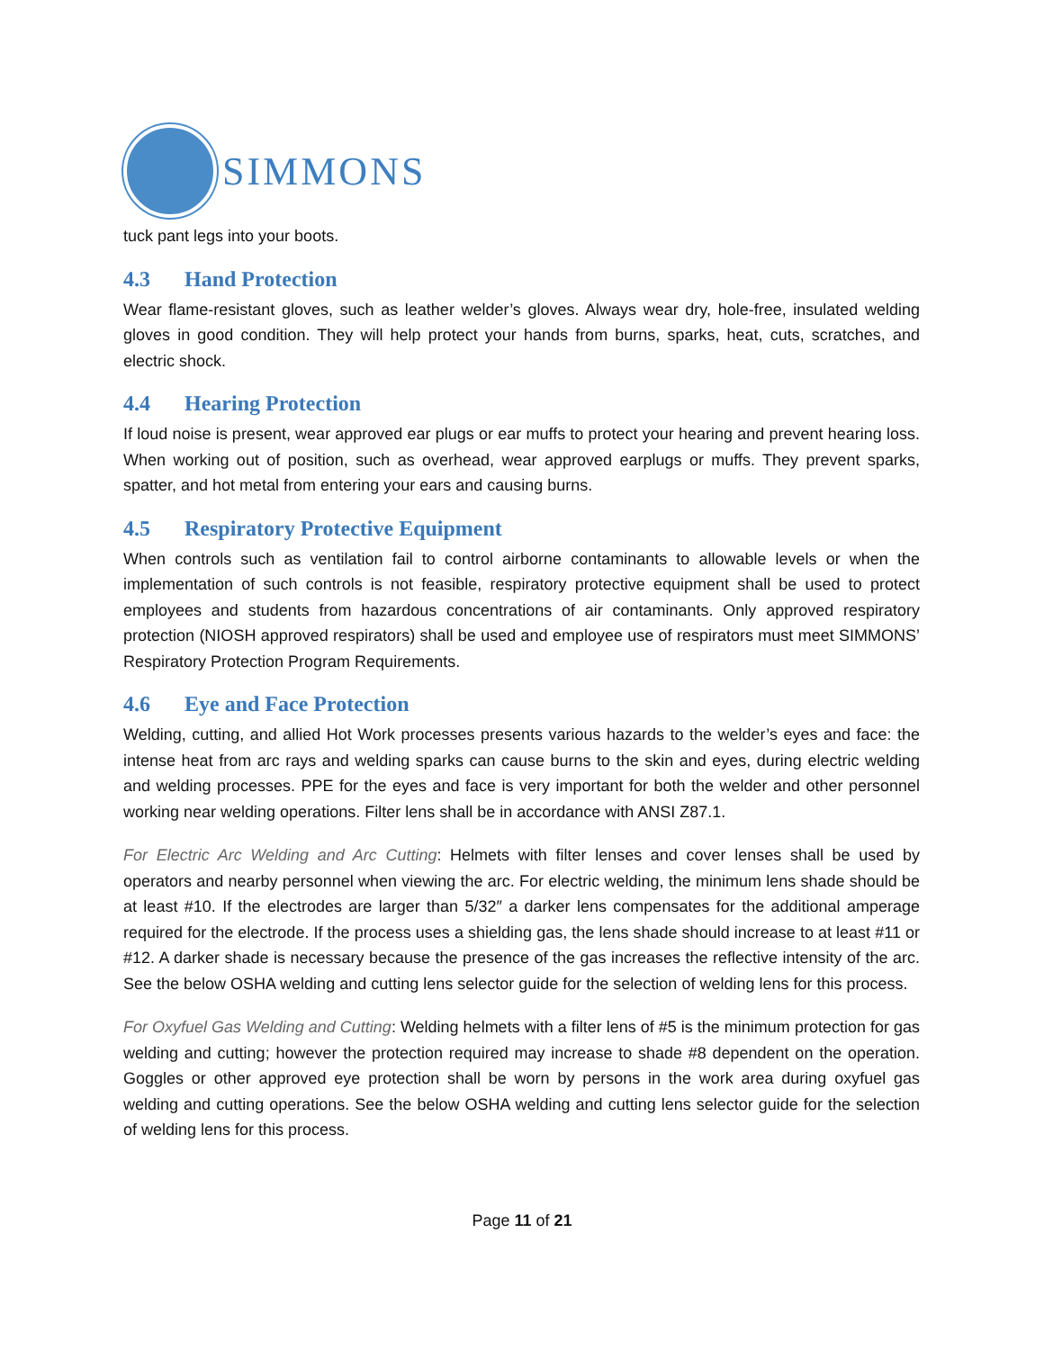SIMMONS
tuck pant legs into your boots.
4.3 Hand Protection
Wear flame-resistant gloves, such as leather welder’s gloves. Always wear dry, hole-free, insulated welding gloves in good condition. They will help protect your hands from burns, sparks, heat, cuts, scratches, and electric shock.
4.4 Hearing Protection
If loud noise is present, wear approved ear plugs or ear muffs to protect your hearing and prevent hearing loss. When working out of position, such as overhead, wear approved earplugs or muffs. They prevent sparks, spatter, and hot metal from entering your ears and causing burns.
4.5 Respiratory Protective Equipment
When controls such as ventilation fail to control airborne contaminants to allowable levels or when the implementation of such controls is not feasible, respiratory protective equipment shall be used to protect employees and students from hazardous concentrations of air contaminants. Only approved respiratory protection (NIOSH approved respirators) shall be used and employee use of respirators must meet SIMMONS’ Respiratory Protection Program Requirements.
4.6 Eye and Face Protection
Welding, cutting, and allied Hot Work processes presents various hazards to the welder’s eyes and face: the intense heat from arc rays and welding sparks can cause burns to the skin and eyes, during electric welding and welding processes. PPE for the eyes and face is very important for both the welder and other personnel working near welding operations. Filter lens shall be in accordance with ANSI Z87.1.
For Electric Arc Welding and Arc Cutting: Helmets with filter lenses and cover lenses shall be used by operators and nearby personnel when viewing the arc. For electric welding, the minimum lens shade should be at least #10. If the electrodes are larger than 5/32″ a darker lens compensates for the additional amperage required for the electrode. If the process uses a shielding gas, the lens shade should increase to at least #11 or #12. A darker shade is necessary because the presence of the gas increases the reflective intensity of the arc. See the below OSHA welding and cutting lens selector guide for the selection of welding lens for this process.
For Oxyfuel Gas Welding and Cutting: Welding helmets with a filter lens of #5 is the minimum protection for gas welding and cutting; however the protection required may increase to shade #8 dependent on the operation. Goggles or other approved eye protection shall be worn by persons in the work area during oxyfuel gas welding and cutting operations. See the below OSHA welding and cutting lens selector guide for the selection of welding lens for this process.
Page 11 of 21